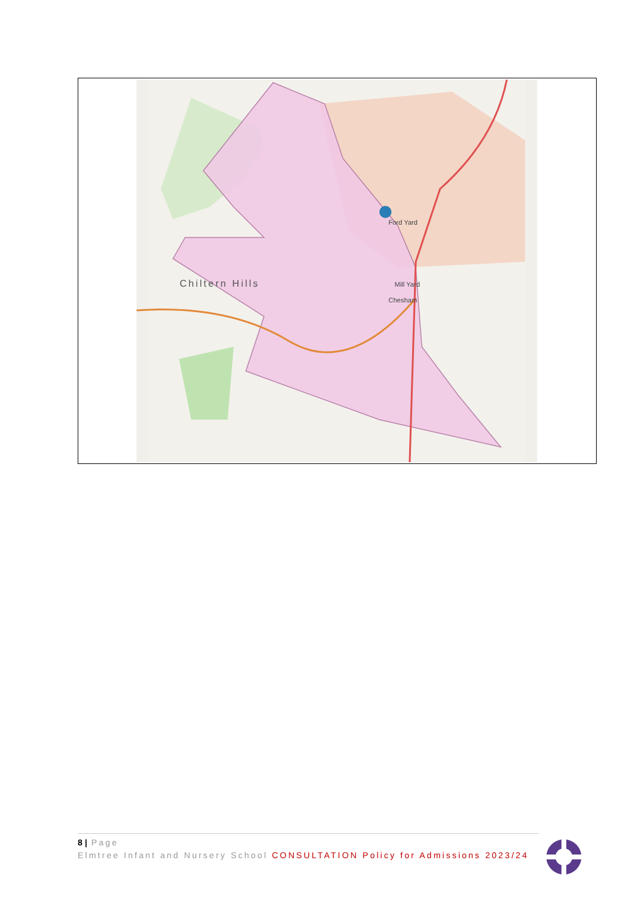Chiltern Hills
Ford Yard
Mill Yard
Chesham
8 | Page
Elmtree Infant and Nursery School CONSULTATION Policy for Admissions 2023/24